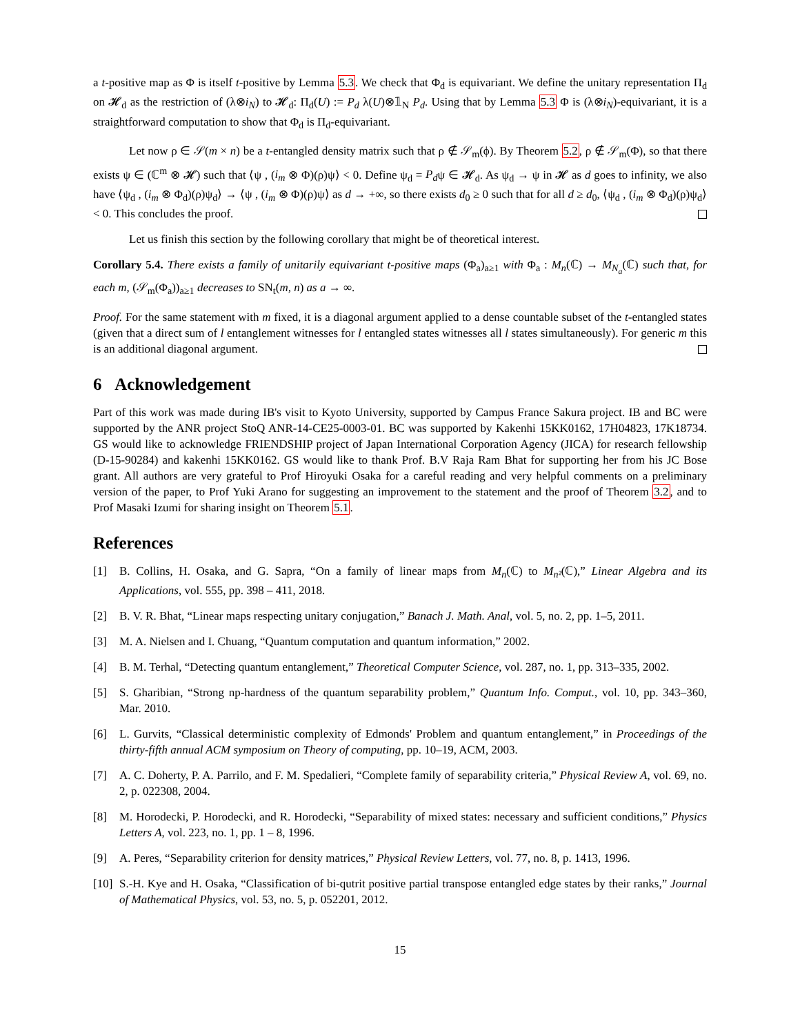a t-positive map as Φ is itself t-positive by Lemma 5.3. We check that Φ<sub>d</sub> is equivariant. We define the unitary representation Π<sub>d</sub> on 𝓗<sub>d</sub> as the restriction of (λ⊗i<sub>N</sub>) to 𝓗<sub>d</sub>: Π<sub>d</sub>(U) := P<sub>d</sub> λ(U)⊗𝟙<sub>N</sub> P<sub>d</sub>. Using that by Lemma 5.3 Φ is (λ⊗i<sub>N</sub>)-equivariant, it is a straightforward computation to show that Φ<sub>d</sub> is Π<sub>d</sub>-equivariant.
Let now ρ ∈ 𝒮(m × n) be a t-entangled density matrix such that ρ ∉ 𝒮<sub>m</sub>(ϕ). By Theorem 5.2, ρ ∉ 𝒮<sub>m</sub>(Φ), so that there exists ψ ∈ (ℂ<sup>m</sup> ⊗ 𝓗) such that ⟨ψ , (i<sub>m</sub> ⊗ Φ)(ρ)ψ⟩ < 0. Define ψ<sub>d</sub> = P<sub>d</sub>ψ ∈ 𝓗<sub>d</sub>. As ψ<sub>d</sub> → ψ in 𝓗 as d goes to infinity, we also have ⟨ψ<sub>d</sub> , (i<sub>m</sub> ⊗ Φ<sub>d</sub>)(ρ)ψ<sub>d</sub>⟩ → ⟨ψ , (i<sub>m</sub> ⊗ Φ)(ρ)ψ⟩ as d → +∞, so there exists d<sub>0</sub> ≥ 0 such that for all d ≥ d<sub>0</sub>, ⟨ψ<sub>d</sub> , (i<sub>m</sub> ⊗ Φ<sub>d</sub>)(ρ)ψ<sub>d</sub>⟩ < 0. This concludes the proof.
Let us finish this section by the following corollary that might be of theoretical interest.
Corollary 5.4. There exists a family of unitarily equivariant t-positive maps (Φ<sub>a</sub>)<sub>a≥1</sub> with Φ<sub>a</sub> : M<sub>n</sub>(ℂ) → M<sub>N<sub>a</sub></sub>(ℂ) such that, for each m, (𝒮<sub>m</sub>(Φ<sub>a</sub>))<sub>a≥1</sub> decreases to SN<sub>t</sub>(m, n) as a → ∞.
Proof. For the same statement with m fixed, it is a diagonal argument applied to a dense countable subset of the t-entangled states (given that a direct sum of l entanglement witnesses for l entangled states witnesses all l states simultaneously). For generic m this is an additional diagonal argument.
6 Acknowledgement
Part of this work was made during IB's visit to Kyoto University, supported by Campus France Sakura project. IB and BC were supported by the ANR project StoQ ANR-14-CE25-0003-01. BC was supported by Kakenhi 15KK0162, 17H04823, 17K18734. GS would like to acknowledge FRIENDSHIP project of Japan International Corporation Agency (JICA) for research fellowship (D-15-90284) and kakenhi 15KK0162. GS would like to thank Prof. B.V Raja Ram Bhat for supporting her from his JC Bose grant. All authors are very grateful to Prof Hiroyuki Osaka for a careful reading and very helpful comments on a preliminary version of the paper, to Prof Yuki Arano for suggesting an improvement to the statement and the proof of Theorem 3.2, and to Prof Masaki Izumi for sharing insight on Theorem 5.1.
References
[1] B. Collins, H. Osaka, and G. Sapra, “On a family of linear maps from M<sub>n</sub>(ℂ) to M<sub>n²</sub>(ℂ),” Linear Algebra and its Applications, vol. 555, pp. 398 – 411, 2018.
[2] B. V. R. Bhat, “Linear maps respecting unitary conjugation,” Banach J. Math. Anal, vol. 5, no. 2, pp. 1–5, 2011.
[3] M. A. Nielsen and I. Chuang, “Quantum computation and quantum information,” 2002.
[4] B. M. Terhal, “Detecting quantum entanglement,” Theoretical Computer Science, vol. 287, no. 1, pp. 313–335, 2002.
[5] S. Gharibian, “Strong np-hardness of the quantum separability problem,” Quantum Info. Comput., vol. 10, pp. 343–360, Mar. 2010.
[6] L. Gurvits, “Classical deterministic complexity of Edmonds' Problem and quantum entanglement,” in Proceedings of the thirty-fifth annual ACM symposium on Theory of computing, pp. 10–19, ACM, 2003.
[7] A. C. Doherty, P. A. Parrilo, and F. M. Spedalieri, “Complete family of separability criteria,” Physical Review A, vol. 69, no. 2, p. 022308, 2004.
[8] M. Horodecki, P. Horodecki, and R. Horodecki, “Separability of mixed states: necessary and sufficient conditions,” Physics Letters A, vol. 223, no. 1, pp. 1 – 8, 1996.
[9] A. Peres, “Separability criterion for density matrices,” Physical Review Letters, vol. 77, no. 8, p. 1413, 1996.
[10] S.-H. Kye and H. Osaka, “Classification of bi-qutrit positive partial transpose entangled edge states by their ranks,” Journal of Mathematical Physics, vol. 53, no. 5, p. 052201, 2012.
15